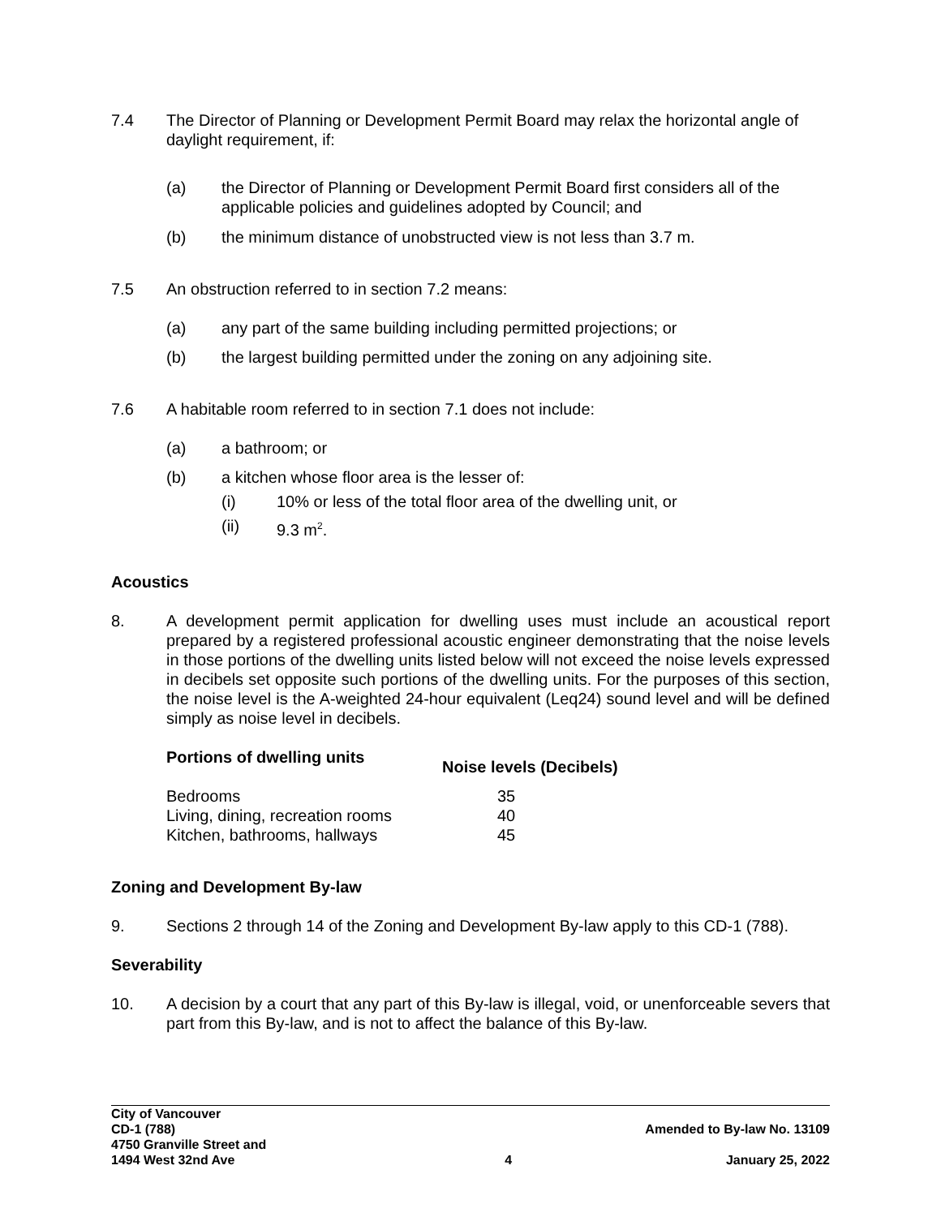7.4 The Director of Planning or Development Permit Board may relax the horizontal angle of daylight requirement, if:
(a) the Director of Planning or Development Permit Board first considers all of the applicable policies and guidelines adopted by Council; and
(b) the minimum distance of unobstructed view is not less than 3.7 m.
7.5 An obstruction referred to in section 7.2 means:
(a) any part of the same building including permitted projections; or
(b) the largest building permitted under the zoning on any adjoining site.
7.6 A habitable room referred to in section 7.1 does not include:
(a) a bathroom; or
(b) a kitchen whose floor area is the lesser of:
(i) 10% or less of the total floor area of the dwelling unit, or
(ii) 9.3 m<sup>2</sup>.
Acoustics
8. A development permit application for dwelling uses must include an acoustical report prepared by a registered professional acoustic engineer demonstrating that the noise levels in those portions of the dwelling units listed below will not exceed the noise levels expressed in decibels set opposite such portions of the dwelling units. For the purposes of this section, the noise level is the A-weighted 24-hour equivalent (Leq24) sound level and will be defined simply as noise level in decibels.
| Portions of dwelling units | Noise levels (Decibels) |
| --- | --- |
| Bedrooms | 35 |
| Living, dining, recreation rooms | 40 |
| Kitchen, bathrooms, hallways | 45 |
Zoning and Development By-law
9. Sections 2 through 14 of the Zoning and Development By-law apply to this CD-1 (788).
Severability
10. A decision by a court that any part of this By-law is illegal, void, or unenforceable severs that part from this By-law, and is not to affect the balance of this By-law.
City of Vancouver
CD-1 (788)
4750 Granville Street and
1494 West 32nd Ave
4
Amended to By-law No. 13109
January 25, 2022